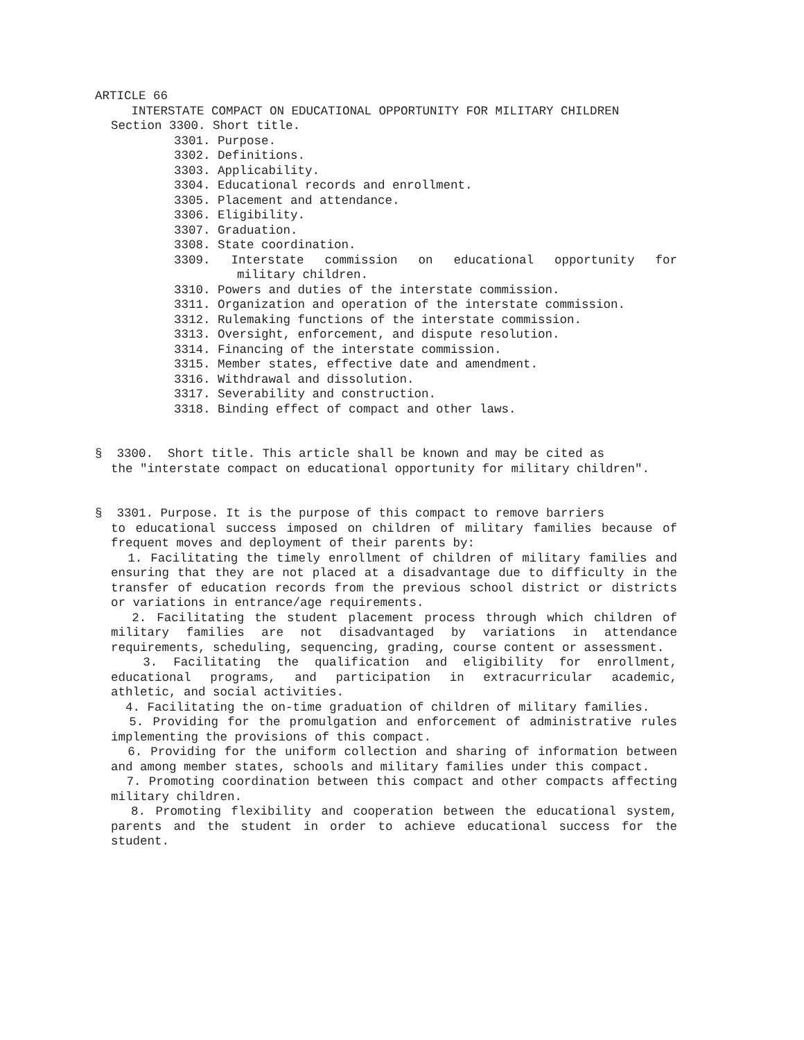ARTICLE 66
INTERSTATE COMPACT ON EDUCATIONAL OPPORTUNITY FOR MILITARY CHILDREN
Section 3300. Short title.
3301. Purpose.
3302. Definitions.
3303. Applicability.
3304. Educational records and enrollment.
3305. Placement and attendance.
3306. Eligibility.
3307. Graduation.
3308. State coordination.
3309. Interstate commission on educational opportunity for
military children.
3310. Powers and duties of the interstate commission.
3311. Organization and operation of the interstate commission.
3312. Rulemaking functions of the interstate commission.
3313. Oversight, enforcement, and dispute resolution.
3314. Financing of the interstate commission.
3315. Member states, effective date and amendment.
3316. Withdrawal and dissolution.
3317. Severability and construction.
3318. Binding effect of compact and other laws.
§ 3300. Short title. This article shall be known and may be cited as
the "interstate compact on educational opportunity for military children".
§ 3301. Purpose. It is the purpose of this compact to remove barriers
to educational success imposed on children of military families because of frequent moves and deployment of their parents by:
1. Facilitating the timely enrollment of children of military families and ensuring that they are not placed at a disadvantage due to difficulty in the transfer of education records from the previous school district or districts or variations in entrance/age requirements.
2. Facilitating the student placement process through which children of military families are not disadvantaged by variations in attendance requirements, scheduling, sequencing, grading, course content or assessment.
3. Facilitating the qualification and eligibility for enrollment, educational programs, and participation in extracurricular academic, athletic, and social activities.
4. Facilitating the on-time graduation of children of military families.
5. Providing for the promulgation and enforcement of administrative rules implementing the provisions of this compact.
6. Providing for the uniform collection and sharing of information between and among member states, schools and military families under this compact.
7. Promoting coordination between this compact and other compacts affecting military children.
8. Promoting flexibility and cooperation between the educational system, parents and the student in order to achieve educational success for the student.